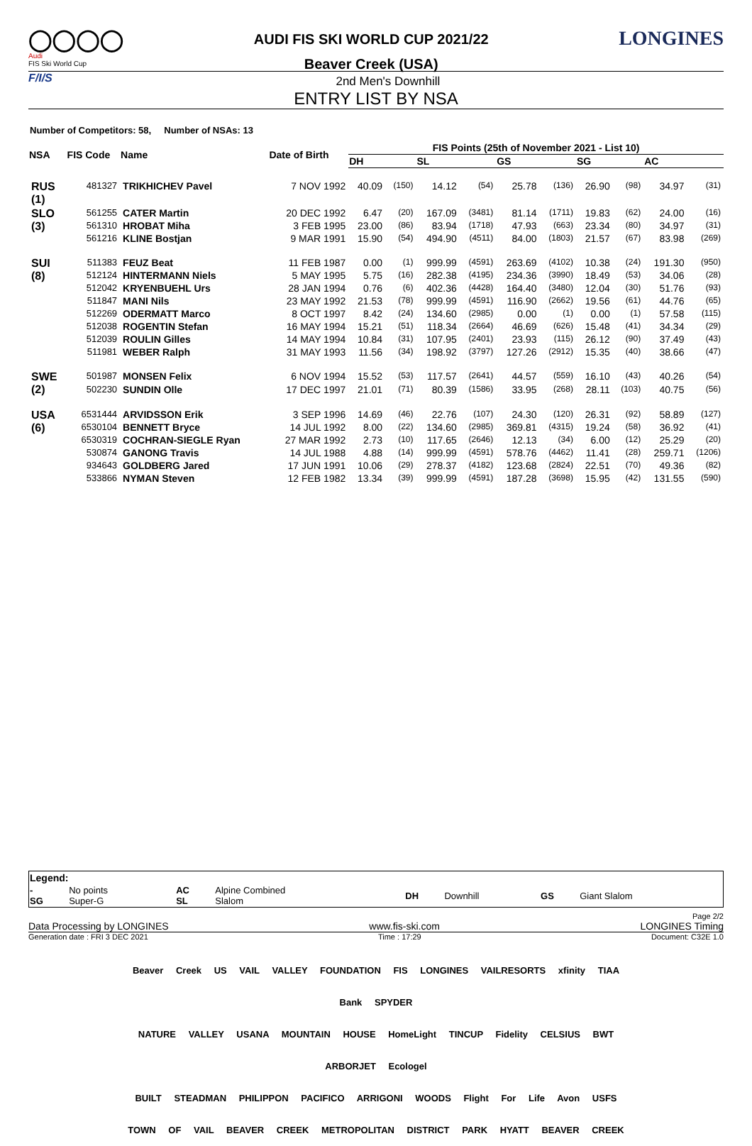◯◯◯◯
Audi
FIS Ski World Cup
AUDI FIS SKI WORLD CUP 2021/22
Beaver Creek (USA)
LONGINES
F/I/S
2nd Men's Downhill
ENTRY LIST BY NSA
Number of Competitors: 58, Number of NSAs: 13
| NSA | FIS Code | Name | Date of Birth | FIS Points (25th of November 2021 - List 10) | | | | | | | | | |
| --- | --- | --- | --- | --- | --- | --- | --- | --- | --- | --- | --- | --- | --- |
| | | | | DH | | SL | | GS | | SG | | AC | |
| RUS (1) | 481327 | TRIKHICHEV Pavel | 7 NOV 1992 | 40.09 | (150) | 14.12 | (54) | 25.78 | (136) | 26.90 | (98) | 34.97 | (31) |
| SLO (3) | 561255 | CATER Martin | 20 DEC 1992 | 6.47 | (20) | 167.09 | (3481) | 81.14 | (1711) | 19.83 | (62) | 24.00 | (16) |
| | 561310 | HROBAT Miha | 3 FEB 1995 | 23.00 | (86) | 83.94 | (1718) | 47.93 | (663) | 23.34 | (80) | 34.97 | (31) |
| | 561216 | KLINE Bostjan | 9 MAR 1991 | 15.90 | (54) | 494.90 | (4511) | 84.00 | (1803) | 21.57 | (67) | 83.98 | (269) |
| SUI (8) | 511383 | FEUZ Beat | 11 FEB 1987 | 0.00 | (1) | 999.99 | (4591) | 263.69 | (4102) | 10.38 | (24) | 191.30 | (950) |
| | 512124 | HINTERMANN Niels | 5 MAY 1995 | 5.75 | (16) | 282.38 | (4195) | 234.36 | (3990) | 18.49 | (53) | 34.06 | (28) |
| | 512042 | KRYENBUEHL Urs | 28 JAN 1994 | 0.76 | (6) | 402.36 | (4428) | 164.40 | (3480) | 12.04 | (30) | 51.76 | (93) |
| | 511847 | MANI Nils | 23 MAY 1992 | 21.53 | (78) | 999.99 | (4591) | 116.90 | (2662) | 19.56 | (61) | 44.76 | (65) |
| | 512269 | ODERMATT Marco | 8 OCT 1997 | 8.42 | (24) | 134.60 | (2985) | 0.00 | (1) | 0.00 | (1) | 57.58 | (115) |
| | 512038 | ROGENTIN Stefan | 16 MAY 1994 | 15.21 | (51) | 118.34 | (2664) | 46.69 | (626) | 15.48 | (41) | 34.34 | (29) |
| | 512039 | ROULIN Gilles | 14 MAY 1994 | 10.84 | (31) | 107.95 | (2401) | 23.93 | (115) | 26.12 | (90) | 37.49 | (43) |
| | 511981 | WEBER Ralph | 31 MAY 1993 | 11.56 | (34) | 198.92 | (3797) | 127.26 | (2912) | 15.35 | (40) | 38.66 | (47) |
| SWE (2) | 501987 | MONSEN Felix | 6 NOV 1994 | 15.52 | (53) | 117.57 | (2641) | 44.57 | (559) | 16.10 | (43) | 40.26 | (54) |
| | 502230 | SUNDIN Olle | 17 DEC 1997 | 21.01 | (71) | 80.39 | (1586) | 33.95 | (268) | 28.11 | (103) | 40.75 | (56) |
| USA (6) | 6531444 | ARVIDSSON Erik | 3 SEP 1996 | 14.69 | (46) | 22.76 | (107) | 24.30 | (120) | 26.31 | (92) | 58.89 | (127) |
| | 6530104 | BENNETT Bryce | 14 JUL 1992 | 8.00 | (22) | 134.60 | (2985) | 369.81 | (4315) | 19.24 | (58) | 36.92 | (41) |
| | 6530319 | COCHRAN-SIEGLE Ryan | 27 MAR 1992 | 2.73 | (10) | 117.65 | (2646) | 12.13 | (34) | 6.00 | (12) | 25.29 | (20) |
| | 530874 | GANONG Travis | 14 JUL 1988 | 4.88 | (14) | 999.99 | (4591) | 578.76 | (4462) | 11.41 | (28) | 259.71 | (1206) |
| | 934643 | GOLDBERG Jared | 17 JUN 1991 | 10.06 | (29) | 278.37 | (4182) | 123.68 | (2824) | 22.51 | (70) | 49.36 | (82) |
| | 533866 | NYMAN Steven | 12 FEB 1982 | 13.34 | (39) | 999.99 | (4591) | 187.28 | (3698) | 15.95 | (42) | 131.55 | (590) |
| Legend: | | | | | | | |
| - SG | No points Super-G | AC SL | Alpine Combined Slalom | DH | Downhill | GS | Giant Slalom |
Page 2/2
Data Processing by LONGINES www.fis-ski.com LONGINES Timing
Generation date : FRI 3 DEC 2021 Time : 17:29 Document: C32E 1.0
Beaver Creek US VAIL VALLEY FOUNDATION FIS LONGINES VAILRESORTS xfinity TIAA Bank SPYDER
NATURE VALLEY USANA MOUNTAIN HOUSE HomeLight TINCUP Fidelity CELSIUS BWT ARBORJET Ecologel
BUILT STEADMAN PHILIPPON PACIFICO ARRIGONI WOODS Flight For Life Avon USFS TOWN OF VAIL BEAVER CREEK METROPOLITAN DISTRICT PARK HYATT BEAVER CREEK